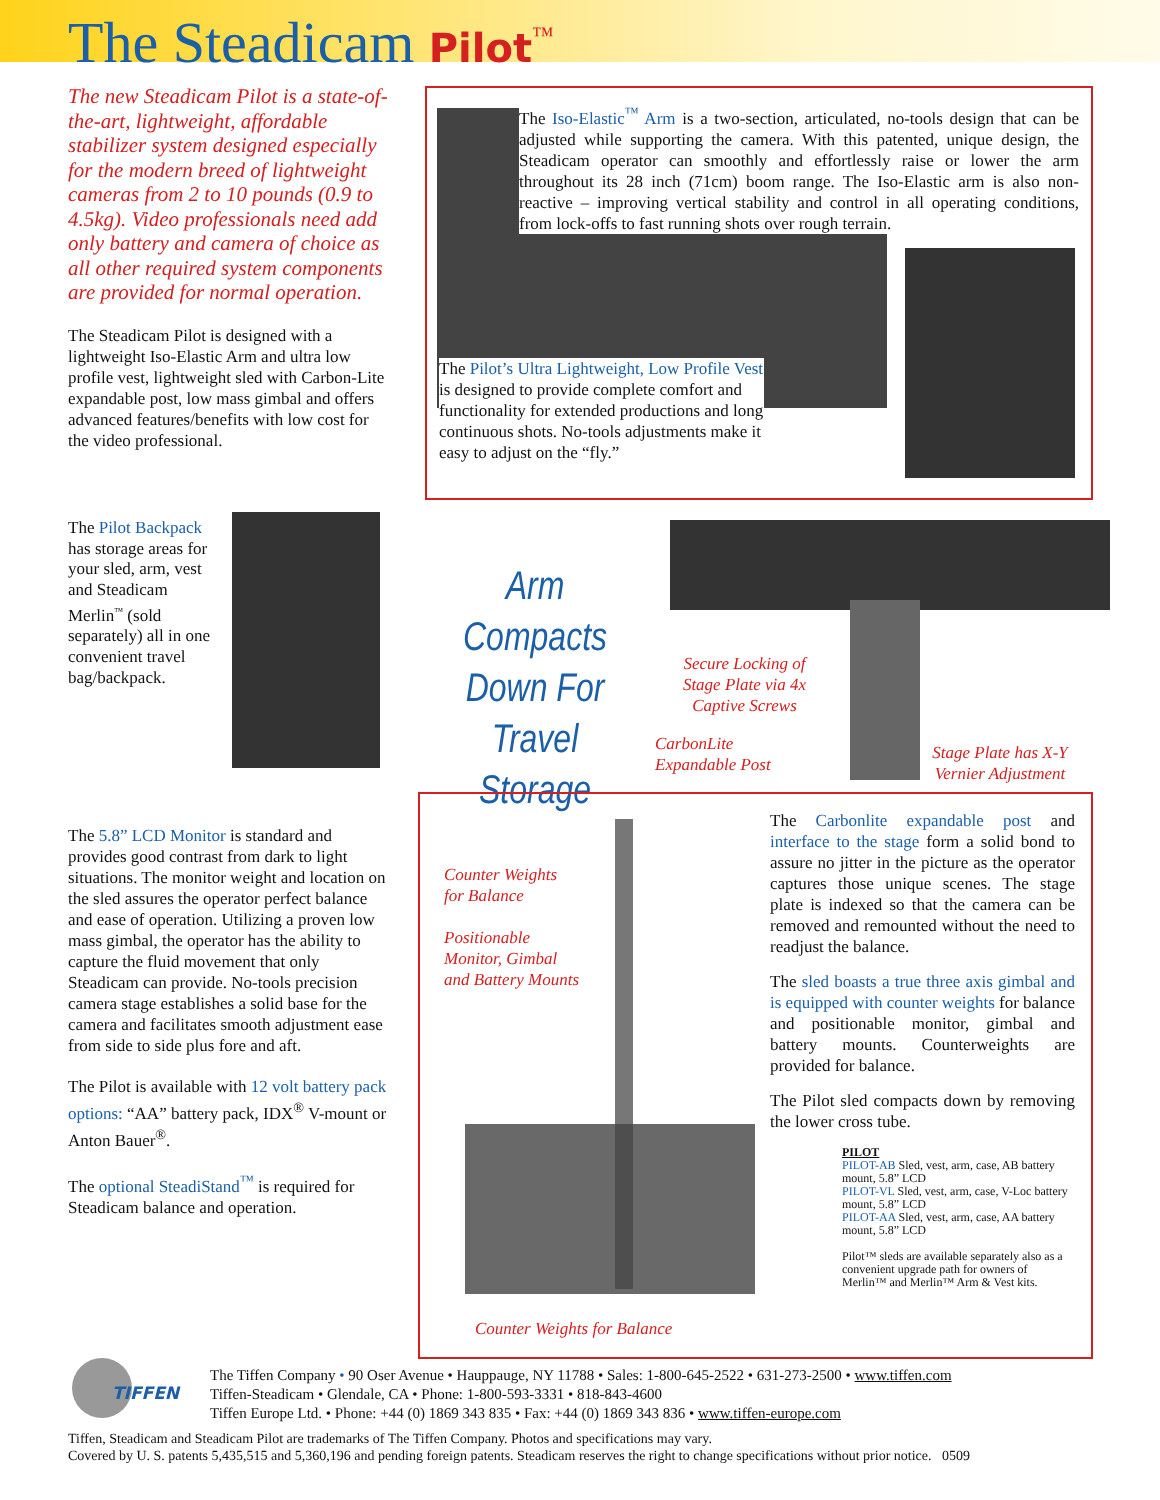The Steadicam Pilot<sup>™</sup>
The new Steadicam Pilot is a state-of-the-art, lightweight, affordable stabilizer system designed especially for the modern breed of lightweight cameras from 2 to 10 pounds (0.9 to 4.5kg). Video professionals need add only battery and camera of choice as all other required system components are provided for normal operation.
The Steadicam Pilot is designed with a lightweight Iso-Elastic Arm and ultra low profile vest, lightweight sled with Carbon-Lite expandable post, low mass gimbal and offers advanced features/benefits with low cost for the video professional.
The Iso-Elastic<sup>™</sup> Arm is a two-section, articulated, no-tools design that can be adjusted while supporting the camera. With this patented, unique design, the Steadicam operator can smoothly and effortlessly raise or lower the arm throughout its 28 inch (71cm) boom range. The Iso-Elastic arm is also non-reactive – improving vertical stability and control in all operating conditions, from lock-offs to fast running shots over rough terrain.
The Pilot’s Ultra Lightweight, Low Profile Vest is designed to provide complete comfort and functionality for extended productions and long continuous shots. No-tools adjustments make it easy to adjust on the “fly.”
The Pilot Backpack has storage areas for your sled, arm, vest and Steadicam Merlin<sup>™</sup> (sold separately) all in one convenient travel bag/backpack.
Arm Compacts Down For Travel Storage
Secure Locking of Stage Plate via 4x Captive Screws
CarbonLite
Expandable Post
Stage Plate has X-Y Vernier Adjustment
The 5.8” LCD Monitor is standard and provides good contrast from dark to light situations. The monitor weight and location on the sled assures the operator perfect balance and ease of operation. Utilizing a proven low mass gimbal, the operator has the ability to capture the fluid movement that only Steadicam can provide. No-tools precision camera stage establishes a solid base for the camera and facilitates smooth adjustment ease from side to side plus fore and aft.
The Pilot is available with 12 volt battery pack options: “AA” battery pack, IDX<sup>®</sup> V-mount or Anton Bauer<sup>®</sup>.
The optional SteadiStand<sup>™</sup> is required for Steadicam balance and operation.
Counter Weights
for Balance
Positionable
Monitor, Gimbal
and Battery Mounts
Counter Weights for Balance
The Carbonlite expandable post and interface to the stage form a solid bond to assure no jitter in the picture as the operator captures those unique scenes. The stage plate is indexed so that the camera can be removed and remounted without the need to readjust the balance.
The sled boasts a true three axis gimbal and is equipped with counter weights for balance and positionable monitor, gimbal and battery mounts. Counterweights are provided for balance.
The Pilot sled compacts down by removing the lower cross tube.
PILOT
PILOT-AB Sled, vest, arm, case, AB battery mount, 5.8” LCD
PILOT-VL Sled, vest, arm, case, V-Loc battery mount, 5.8” LCD
PILOT-AA Sled, vest, arm, case, AA battery mount, 5.8” LCD
Pilot™ sleds are available separately also as a convenient upgrade path for owners of Merlin™ and Merlin™ Arm & Vest kits.
TIFFEN
The Tiffen Company • 90 Oser Avenue • Hauppauge, NY 11788 • Sales: 1-800-645-2522 • 631-273-2500 • www.tiffen.com
Tiffen-Steadicam • Glendale, CA • Phone: 1-800-593-3331 • 818-843-4600
Tiffen Europe Ltd. • Phone: +44 (0) 1869 343 835 • Fax: +44 (0) 1869 343 836 • www.tiffen-europe.com
Tiffen, Steadicam and Steadicam Pilot are trademarks of The Tiffen Company. Photos and specifications may vary.
Covered by U. S. patents 5,435,515 and 5,360,196 and pending foreign patents. Steadicam reserves the right to change specifications without prior notice. 0509